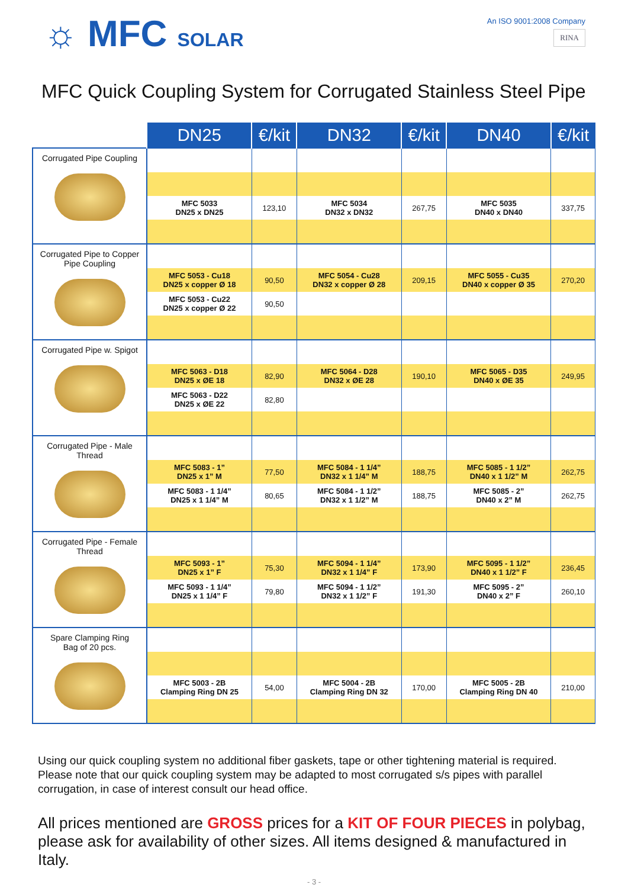☼ MFC SOLAR
An ISO 9001:2008 Company
RINA
MFC Quick Coupling System for Corrugated Stainless Steel Pipe
| | DN25 | €/kit | DN32 | €/kit | DN40 | €/kit |
| Corrugated Pipe Coupling | | | | | | |
| | MFC 5033 DN25 x DN25 | 123,10 | MFC 5034 DN32 x DN32 | 267,75 | MFC 5035 DN40 x DN40 | 337,75 |
| Corrugated Pipe to Copper Pipe Coupling | | | | | | |
| | MFC 5053 - Cu18 DN25 x copper Ø 18 | 90,50 | MFC 5054 - Cu28 DN32 x copper Ø 28 | 209,15 | MFC 5055 - Cu35 DN40 x copper Ø 35 | 270,20 |
| | MFC 5053 - Cu22 DN25 x copper Ø 22 | 90,50 | | | | |
| Corrugated Pipe w. Spigot | | | | | | |
| | MFC 5063 - D18 DN25 x ØE 18 | 82,90 | MFC 5064 - D28 DN32 x ØE 28 | 190,10 | MFC 5065 - D35 DN40 x ØE 35 | 249,95 |
| | MFC 5063 - D22 DN25 x ØE 22 | 82,80 | | | | |
| Corrugated Pipe - Male Thread | | | | | | |
| | MFC 5083 - 1” DN25 x 1” M | 77,50 | MFC 5084 - 1 1/4” DN32 x 1 1/4” M | 188,75 | MFC 5085 - 1 1/2” DN40 x 1 1/2” M | 262,75 |
| | MFC 5083 - 1 1/4” DN25 x 1 1/4” M | 80,65 | MFC 5084 - 1 1/2” DN32 x 1 1/2” M | 188,75 | MFC 5085 - 2” DN40 x 2” M | 262,75 |
| Corrugated Pipe - Female Thread | | | | | | |
| | MFC 5093 - 1” DN25 x 1” F | 75,30 | MFC 5094 - 1 1/4” DN32 x 1 1/4” F | 173,90 | MFC 5095 - 1 1/2” DN40 x 1 1/2” F | 236,45 |
| | MFC 5093 - 1 1/4” DN25 x 1 1/4” F | 79,80 | MFC 5094 - 1 1/2” DN32 x 1 1/2” F | 191,30 | MFC 5095 - 2” DN40 x 2” F | 260,10 |
| Spare Clamping Ring Bag of 20 pcs. | | | | | | |
| | MFC 5003 - 2B Clamping Ring DN 25 | 54,00 | MFC 5004 - 2B Clamping Ring DN 32 | 170,00 | MFC 5005 - 2B Clamping Ring DN 40 | 210,00 |
Using our quick coupling system no additional fiber gaskets, tape or other tightening material is required. Please note that our quick coupling system may be adapted to most corrugated s/s pipes with parallel corrugation, in case of interest consult our head office.
All prices mentioned are GROSS prices for a KIT OF FOUR PIECES in polybag, please ask for availability of other sizes. All items designed & manufactured in Italy.
- 3 -